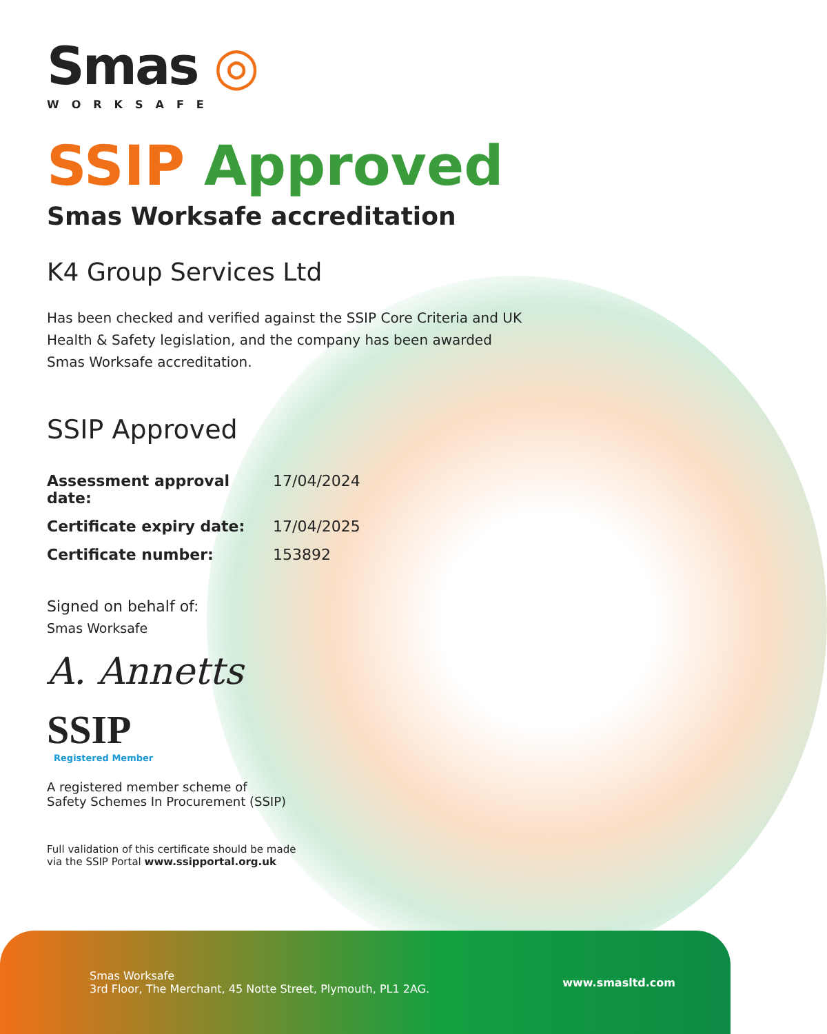Smas ◎
WORKSAFE
SSIP Approved
Smas Worksafe accreditation
K4 Group Services Ltd
Has been checked and verified against the SSIP Core Criteria and UK Health & Safety legislation, and the company has been awarded Smas Worksafe accreditation.
SSIP Approved
Assessment approval date: 17/04/2024
Certificate expiry date: 17/04/2025
Certificate number: 153892
Signed on behalf of:
Smas Worksafe
A. Annetts
SSIP
Registered Member
A registered member scheme of
Safety Schemes In Procurement (SSIP)
Full validation of this certificate should be made
via the SSIP Portal www.ssipportal.org.uk
Smas Worksafe
3rd Floor, The Merchant, 45 Notte Street, Plymouth, PL1 2AG.
www.smasltd.com